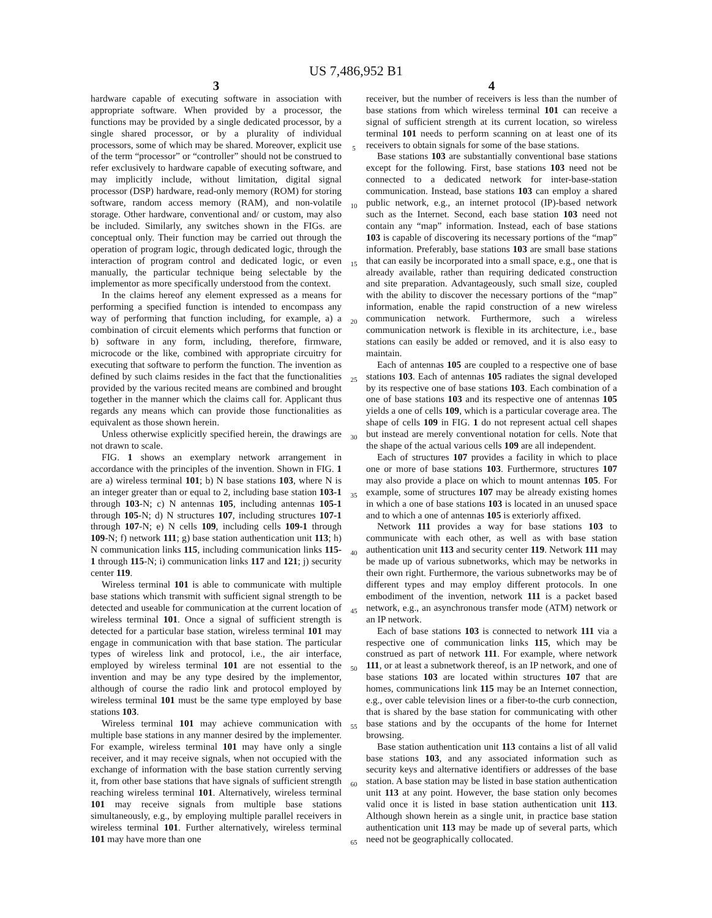US 7,486,952 B1
3
hardware capable of executing software in association with appropriate software. When provided by a processor, the functions may be provided by a single dedicated processor, by a single shared processor, or by a plurality of individual processors, some of which may be shared. Moreover, explicit use of the term “processor” or “controller” should not be construed to refer exclusively to hardware capable of executing software, and may implicitly include, without limitation, digital signal processor (DSP) hardware, read-only memory (ROM) for storing software, random access memory (RAM), and non-volatile storage. Other hardware, conventional and/ or custom, may also be included. Similarly, any switches shown in the FIGs. are conceptual only. Their function may be carried out through the operation of program logic, through dedicated logic, through the interaction of program control and dedicated logic, or even manually, the particular technique being selectable by the implementor as more specifically understood from the context.
In the claims hereof any element expressed as a means for performing a specified function is intended to encompass any way of performing that function including, for example, a) a combination of circuit elements which performs that function or b) software in any form, including, therefore, firmware, microcode or the like, combined with appropriate circuitry for executing that software to perform the function. The invention as defined by such claims resides in the fact that the functionalities provided by the various recited means are combined and brought together in the manner which the claims call for. Applicant thus regards any means which can provide those functionalities as equivalent as those shown herein.
Unless otherwise explicitly specified herein, the drawings are not drawn to scale.
FIG. 1 shows an exemplary network arrangement in accordance with the principles of the invention. Shown in FIG. 1 are a) wireless terminal 101; b) N base stations 103, where N is an integer greater than or equal to 2, including base station 103-1 through 103-N; c) N antennas 105, including antennas 105-1 through 105-N; d) N structures 107, including structures 107-1 through 107-N; e) N cells 109, including cells 109-1 through 109-N; f) network 111; g) base station authentication unit 113; h) N communication links 115, including communication links 115-1 through 115-N; i) communication links 117 and 121; j) security center 119.
Wireless terminal 101 is able to communicate with multiple base stations which transmit with sufficient signal strength to be detected and useable for communication at the current location of wireless terminal 101. Once a signal of sufficient strength is detected for a particular base station, wireless terminal 101 may engage in communication with that base station. The particular types of wireless link and protocol, i.e., the air interface, employed by wireless terminal 101 are not essential to the invention and may be any type desired by the implementor, although of course the radio link and protocol employed by wireless terminal 101 must be the same type employed by base stations 103.
Wireless terminal 101 may achieve communication with multiple base stations in any manner desired by the implementer. For example, wireless terminal 101 may have only a single receiver, and it may receive signals, when not occupied with the exchange of information with the base station currently serving it, from other base stations that have signals of sufficient strength reaching wireless terminal 101. Alternatively, wireless terminal 101 may receive signals from multiple base stations simultaneously, e.g., by employing multiple parallel receivers in wireless terminal 101. Further alternatively, wireless terminal 101 may have more than one
5
10
15
20
25
30
35
40
45
50
55
60
65
4
receiver, but the number of receivers is less than the number of base stations from which wireless terminal 101 can receive a signal of sufficient strength at its current location, so wireless terminal 101 needs to perform scanning on at least one of its receivers to obtain signals for some of the base stations.
Base stations 103 are substantially conventional base stations except for the following. First, base stations 103 need not be connected to a dedicated network for inter-base-station communication. Instead, base stations 103 can employ a shared public network, e.g., an internet protocol (IP)-based network such as the Internet. Second, each base station 103 need not contain any “map” information. Instead, each of base stations 103 is capable of discovering its necessary portions of the “map” information. Preferably, base stations 103 are small base stations that can easily be incorporated into a small space, e.g., one that is already available, rather than requiring dedicated construction and site preparation. Advantageously, such small size, coupled with the ability to discover the necessary portions of the “map” information, enable the rapid construction of a new wireless communication network. Furthermore, such a wireless communication network is flexible in its architecture, i.e., base stations can easily be added or removed, and it is also easy to maintain.
Each of antennas 105 are coupled to a respective one of base stations 103. Each of antennas 105 radiates the signal developed by its respective one of base stations 103. Each combination of a one of base stations 103 and its respective one of antennas 105 yields a one of cells 109, which is a particular coverage area. The shape of cells 109 in FIG. 1 do not represent actual cell shapes but instead are merely conventional notation for cells. Note that the shape of the actual various cells 109 are all independent.
Each of structures 107 provides a facility in which to place one or more of base stations 103. Furthermore, structures 107 may also provide a place on which to mount antennas 105. For example, some of structures 107 may be already existing homes in which a one of base stations 103 is located in an unused space and to which a one of antennas 105 is exteriorly affixed.
Network 111 provides a way for base stations 103 to communicate with each other, as well as with base station authentication unit 113 and security center 119. Network 111 may be made up of various subnetworks, which may be networks in their own right. Furthermore, the various subnetworks may be of different types and may employ different protocols. In one embodiment of the invention, network 111 is a packet based network, e.g., an asynchronous transfer mode (ATM) network or an IP network.
Each of base stations 103 is connected to network 111 via a respective one of communication links 115, which may be construed as part of network 111. For example, where network 111, or at least a subnetwork thereof, is an IP network, and one of base stations 103 are located within structures 107 that are homes, communications link 115 may be an Internet connection, e.g., over cable television lines or a fiber-to-the curb connection, that is shared by the base station for communicating with other base stations and by the occupants of the home for Internet browsing.
Base station authentication unit 113 contains a list of all valid base stations 103, and any associated information such as security keys and alternative identifiers or addresses of the base station. A base station may be listed in base station authentication unit 113 at any point. However, the base station only becomes valid once it is listed in base station authentication unit 113. Although shown herein as a single unit, in practice base station authentication unit 113 may be made up of several parts, which need not be geographically collocated.